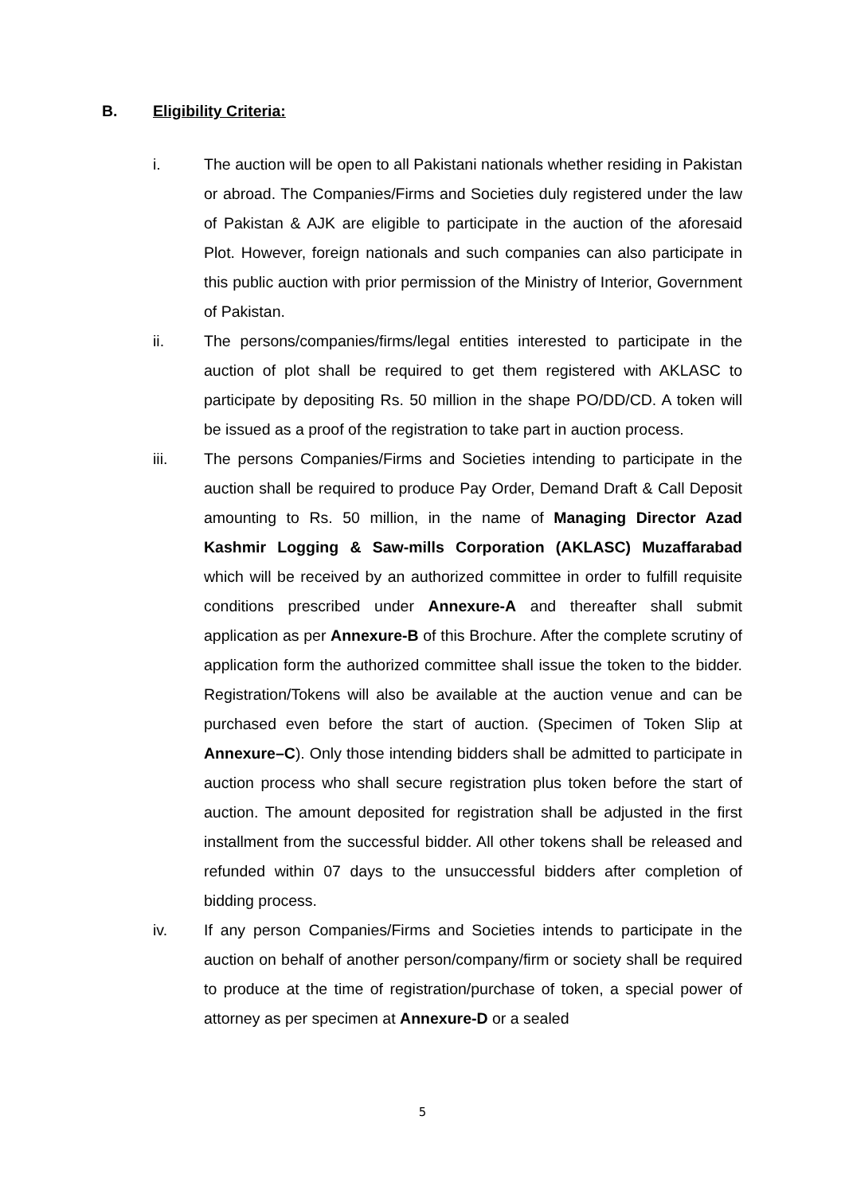B. Eligibility Criteria:
i. The auction will be open to all Pakistani nationals whether residing in Pakistan or abroad. The Companies/Firms and Societies duly registered under the law of Pakistan & AJK are eligible to participate in the auction of the aforesaid Plot. However, foreign nationals and such companies can also participate in this public auction with prior permission of the Ministry of Interior, Government of Pakistan.
ii. The persons/companies/firms/legal entities interested to participate in the auction of plot shall be required to get them registered with AKLASC to participate by depositing Rs. 50 million in the shape PO/DD/CD. A token will be issued as a proof of the registration to take part in auction process.
iii. The persons Companies/Firms and Societies intending to participate in the auction shall be required to produce Pay Order, Demand Draft & Call Deposit amounting to Rs. 50 million, in the name of Managing Director Azad Kashmir Logging & Saw-mills Corporation (AKLASC) Muzaffarabad which will be received by an authorized committee in order to fulfill requisite conditions prescribed under Annexure-A and thereafter shall submit application as per Annexure-B of this Brochure. After the complete scrutiny of application form the authorized committee shall issue the token to the bidder. Registration/Tokens will also be available at the auction venue and can be purchased even before the start of auction. (Specimen of Token Slip at Annexure–C). Only those intending bidders shall be admitted to participate in auction process who shall secure registration plus token before the start of auction. The amount deposited for registration shall be adjusted in the first installment from the successful bidder. All other tokens shall be released and refunded within 07 days to the unsuccessful bidders after completion of bidding process.
iv. If any person Companies/Firms and Societies intends to participate in the auction on behalf of another person/company/firm or society shall be required to produce at the time of registration/purchase of token, a special power of attorney as per specimen at Annexure-D or a sealed
5